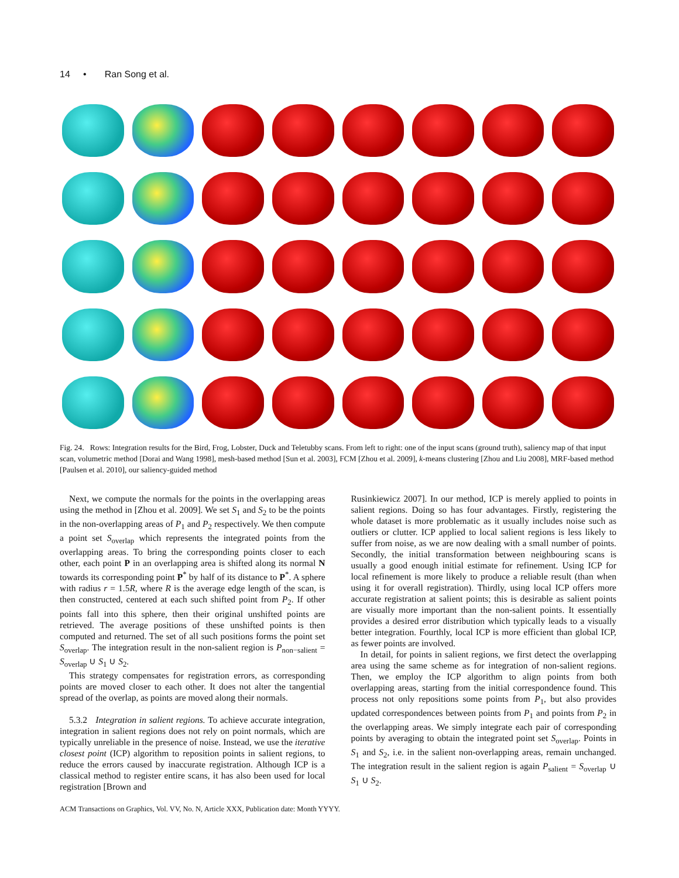14 • Ran Song et al.
Fig. 24. Rows: Integration results for the Bird, Frog, Lobster, Duck and Teletubby scans. From left to right: one of the input scans (ground truth), saliency map of that input scan, volumetric method [Dorai and Wang 1998], mesh-based method [Sun et al. 2003], FCM [Zhou et al. 2009], k-means clustering [Zhou and Liu 2008], MRF-based method [Paulsen et al. 2010], our saliency-guided method
Next, we compute the normals for the points in the overlapping areas using the method in [Zhou et al. 2009]. We set S<sub>1</sub> and S<sub>2</sub> to be the points in the non-overlapping areas of P<sub>1</sub> and P<sub>2</sub> respectively. We then compute a point set S<sub>overlap</sub> which represents the integrated points from the overlapping areas. To bring the corresponding points closer to each other, each point P in an overlapping area is shifted along its normal N towards its corresponding point P<sup>*</sup> by half of its distance to P<sup>*</sup>. A sphere with radius r = 1.5R, where R is the average edge length of the scan, is then constructed, centered at each such shifted point from P<sub>2</sub>. If other points fall into this sphere, then their original unshifted points are retrieved. The average positions of these unshifted points is then computed and returned. The set of all such positions forms the point set S<sub>overlap</sub>. The integration result in the non-salient region is P<sub>non−salient</sub> = S<sub>overlap</sub> ∪ S<sub>1</sub> ∪ S<sub>2</sub>.
This strategy compensates for registration errors, as corresponding points are moved closer to each other. It does not alter the tangential spread of the overlap, as points are moved along their normals.
5.3.2 Integration in salient regions. To achieve accurate integration, integration in salient regions does not rely on point normals, which are typically unreliable in the presence of noise. Instead, we use the iterative closest point (ICP) algorithm to reposition points in salient regions, to reduce the errors caused by inaccurate registration. Although ICP is a classical method to register entire scans, it has also been used for local registration [Brown and
Rusinkiewicz 2007]. In our method, ICP is merely applied to points in salient regions. Doing so has four advantages. Firstly, registering the whole dataset is more problematic as it usually includes noise such as outliers or clutter. ICP applied to local salient regions is less likely to suffer from noise, as we are now dealing with a small number of points. Secondly, the initial transformation between neighbouring scans is usually a good enough initial estimate for refinement. Using ICP for local refinement is more likely to produce a reliable result (than when using it for overall registration). Thirdly, using local ICP offers more accurate registration at salient points; this is desirable as salient points are visually more important than the non-salient points. It essentially provides a desired error distribution which typically leads to a visually better integration. Fourthly, local ICP is more efficient than global ICP, as fewer points are involved.
In detail, for points in salient regions, we first detect the overlapping area using the same scheme as for integration of non-salient regions. Then, we employ the ICP algorithm to align points from both overlapping areas, starting from the initial correspondence found. This process not only repositions some points from P<sub>1</sub>, but also provides updated correspondences between points from P<sub>1</sub> and points from P<sub>2</sub> in the overlapping areas. We simply integrate each pair of corresponding points by averaging to obtain the integrated point set S<sub>overlap</sub>. Points in S<sub>1</sub> and S<sub>2</sub>, i.e. in the salient non-overlapping areas, remain unchanged. The integration result in the salient region is again P<sub>salient</sub> = S<sub>overlap</sub> ∪ S<sub>1</sub> ∪ S<sub>2</sub>.
ACM Transactions on Graphics, Vol. VV, No. N, Article XXX, Publication date: Month YYYY.